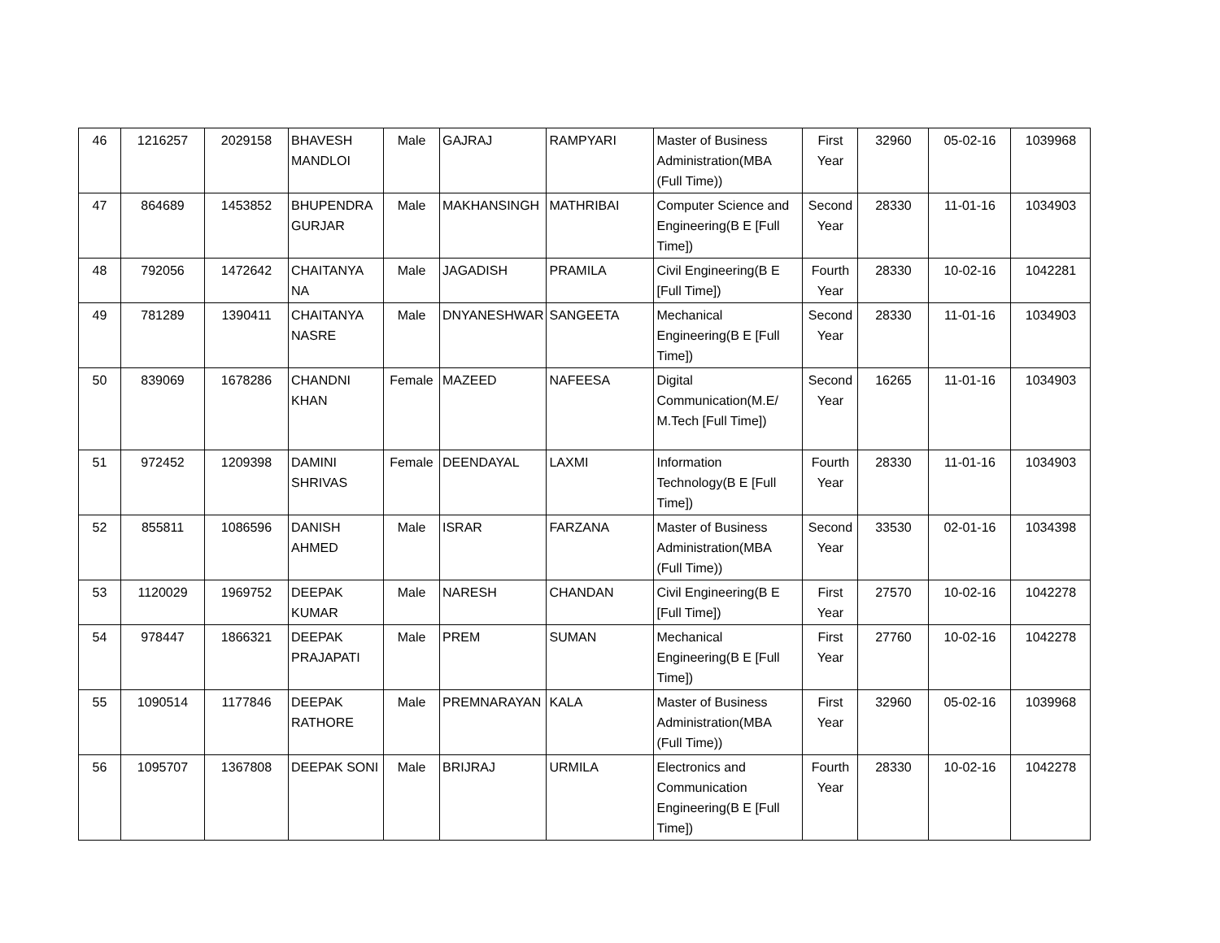| 46 | 1216257 | 2029158 | BHAVESH MANDLOI | Male | GAJRAJ | RAMPYARI | Master of Business Administration(MBA (Full Time)) | First Year | 32960 | 05-02-16 | 1039968 |
| 47 | 864689 | 1453852 | BHUPENDRA GURJAR | Male | MAKHANSINGH | MATHRIBAI | Computer Science and Engineering(B E [Full Time]) | Second Year | 28330 | 11-01-16 | 1034903 |
| 48 | 792056 | 1472642 | CHAITANYA NA | Male | JAGADISH | PRAMILA | Civil Engineering(B E [Full Time]) | Fourth Year | 28330 | 10-02-16 | 1042281 |
| 49 | 781289 | 1390411 | CHAITANYA NASRE | Male | DNYANESHWAR | SANGEETA | Mechanical Engineering(B E [Full Time]) | Second Year | 28330 | 11-01-16 | 1034903 |
| 50 | 839069 | 1678286 | CHANDNI KHAN | Female | MAZEED | NAFEESA | Digital Communication(M.E/ M.Tech [Full Time]) | Second Year | 16265 | 11-01-16 | 1034903 |
| 51 | 972452 | 1209398 | DAMINI SHRIVAS | Female | DEENDAYAL | LAXMI | Information Technology(B E [Full Time]) | Fourth Year | 28330 | 11-01-16 | 1034903 |
| 52 | 855811 | 1086596 | DANISH AHMED | Male | ISRAR | FARZANA | Master of Business Administration(MBA (Full Time)) | Second Year | 33530 | 02-01-16 | 1034398 |
| 53 | 1120029 | 1969752 | DEEPAK KUMAR | Male | NARESH | CHANDAN | Civil Engineering(B E [Full Time]) | First Year | 27570 | 10-02-16 | 1042278 |
| 54 | 978447 | 1866321 | DEEPAK PRAJAPATI | Male | PREM | SUMAN | Mechanical Engineering(B E [Full Time]) | First Year | 27760 | 10-02-16 | 1042278 |
| 55 | 1090514 | 1177846 | DEEPAK RATHORE | Male | PREMNARAYAN | KALA | Master of Business Administration(MBA (Full Time)) | First Year | 32960 | 05-02-16 | 1039968 |
| 56 | 1095707 | 1367808 | DEEPAK SONI | Male | BRIJRAJ | URMILA | Electronics and Communication Engineering(B E [Full Time]) | Fourth Year | 28330 | 10-02-16 | 1042278 |